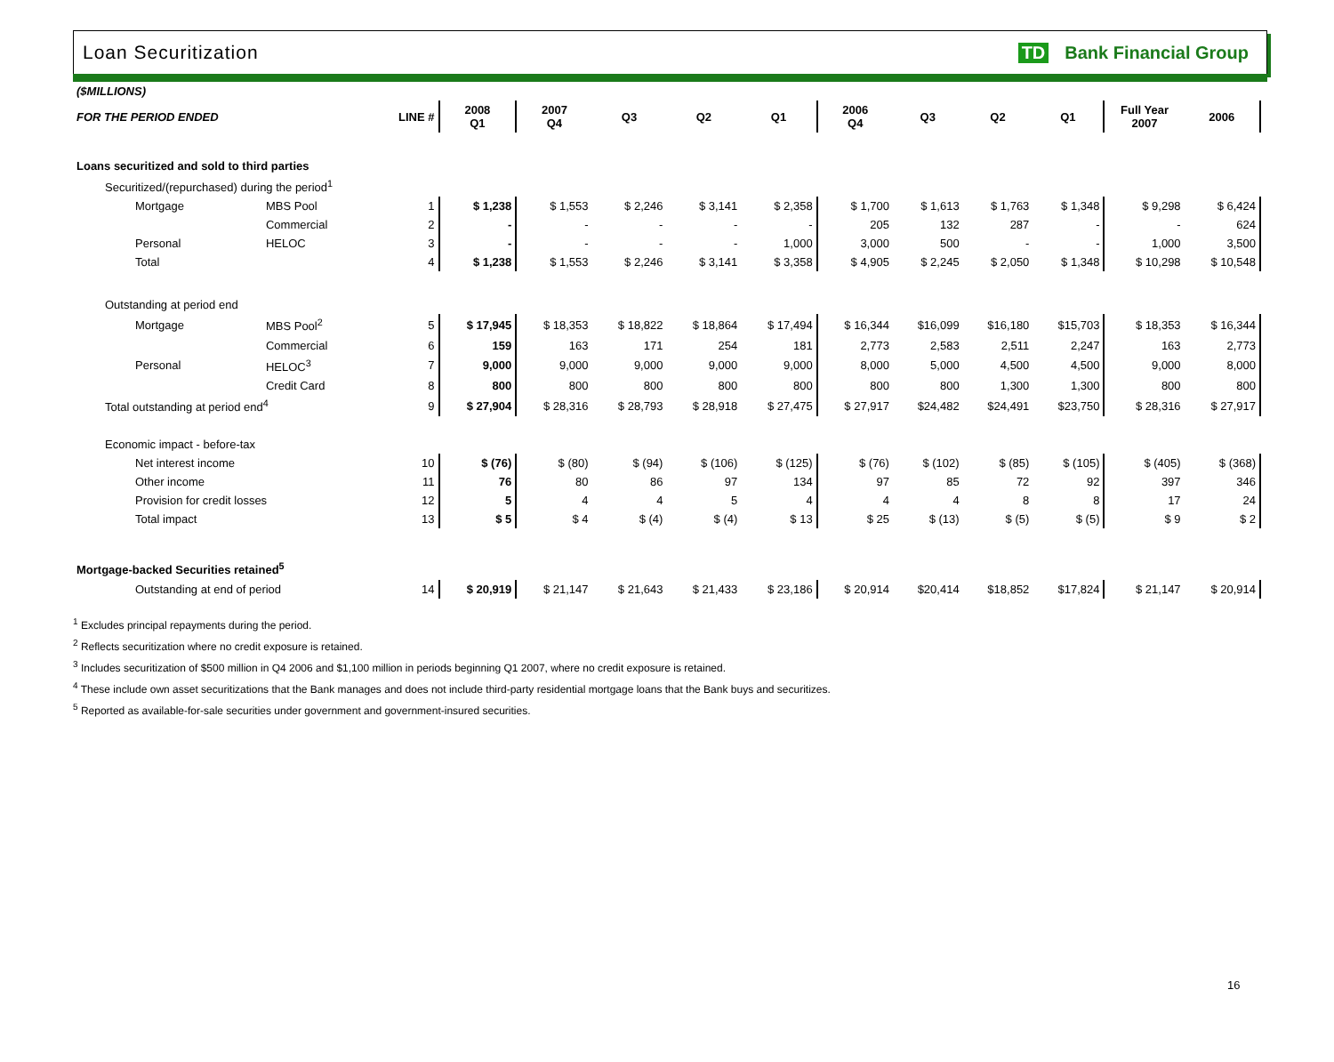Loan Securitization TD Bank Financial Group
| ($MILLIONS) | | | | | | | | | | | | | |
| FOR THE PERIOD ENDED | | LINE # | 2008 Q1 | 2007 Q4 | Q3 | Q2 | Q1 | 2006 Q4 | Q3 | Q2 | Q1 | Full Year 2007 | 2006 |
| Loans securitized and sold to third parties | | | | | | | | | | | | | |
| Securitized/(repurchased) during the period<sup>1</sup> | | | | | | | | | | | | | |
| Mortgage | MBS Pool | 1 | $ 1,238 | $ 1,553 | $ 2,246 | $ 3,141 | $ 2,358 | $ 1,700 | $ 1,613 | $ 1,763 | $ 1,348 | $ 9,298 | $ 6,424 |
| | Commercial | 2 | - | - | - | - | - | 205 | 132 | 287 | - | - | 624 |
| Personal | HELOC | 3 | - | - | - | - | 1,000 | 3,000 | 500 | - | - | 1,000 | 3,500 |
| Total | | 4 | $ 1,238 | $ 1,553 | $ 2,246 | $ 3,141 | $ 3,358 | $ 4,905 | $ 2,245 | $ 2,050 | $ 1,348 | $ 10,298 | $ 10,548 |
| Outstanding at period end | | | | | | | | | | | | | |
| Mortgage | MBS Pool<sup>2</sup> | 5 | $ 17,945 | $ 18,353 | $ 18,822 | $ 18,864 | $ 17,494 | $ 16,344 | $16,099 | $16,180 | $15,703 | $ 18,353 | $ 16,344 |
| | Commercial | 6 | 159 | 163 | 171 | 254 | 181 | 2,773 | 2,583 | 2,511 | 2,247 | 163 | 2,773 |
| Personal | HELOC<sup>3</sup> | 7 | 9,000 | 9,000 | 9,000 | 9,000 | 9,000 | 8,000 | 5,000 | 4,500 | 4,500 | 9,000 | 8,000 |
| | Credit Card | 8 | 800 | 800 | 800 | 800 | 800 | 800 | 800 | 1,300 | 1,300 | 800 | 800 |
| Total outstanding at period end<sup>4</sup> | | 9 | $ 27,904 | $ 28,316 | $ 28,793 | $ 28,918 | $ 27,475 | $ 27,917 | $24,482 | $24,491 | $23,750 | $ 28,316 | $ 27,917 |
| Economic impact - before-tax | | | | | | | | | | | | | |
| Net interest income | | 10 | $ (76) | $ (80) | $ (94) | $ (106) | $ (125) | $ (76) | $ (102) | $ (85) | $ (105) | $ (405) | $ (368) |
| Other income | | 11 | 76 | 80 | 86 | 97 | 134 | 97 | 85 | 72 | 92 | 397 | 346 |
| Provision for credit losses | | 12 | 5 | 4 | 4 | 5 | 4 | 4 | 4 | 8 | 8 | 17 | 24 |
| Total impact | | 13 | $ 5 | $ 4 | $ (4) | $ (4) | $ 13 | $ 25 | $ (13) | $ (5) | $ (5) | $ 9 | $ 2 |
| Mortgage-backed Securities retained<sup>5</sup> | | | | | | | | | | | | | |
| Outstanding at end of period | | 14 | $ 20,919 | $ 21,147 | $ 21,643 | $ 21,433 | $ 23,186 | $ 20,914 | $20,414 | $18,852 | $17,824 | $ 21,147 | $ 20,914 |
<sup>1</sup> Excludes principal repayments during the period.
<sup>2</sup> Reflects securitization where no credit exposure is retained.
<sup>3</sup> Includes securitization of $500 million in Q4 2006 and $1,100 million in periods beginning Q1 2007, where no credit exposure is retained.
<sup>4</sup> These include own asset securitizations that the Bank manages and does not include third-party residential mortgage loans that the Bank buys and securitizes.
<sup>5</sup> Reported as available-for-sale securities under government and government-insured securities.
16